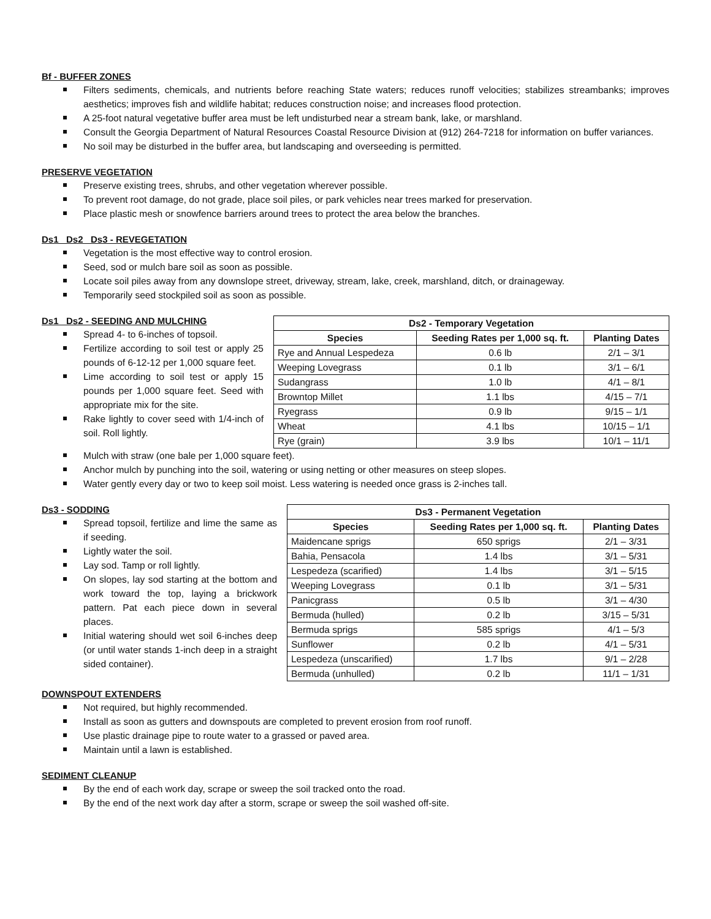Bf - BUFFER ZONES
Filters sediments, chemicals, and nutrients before reaching State waters; reduces runoff velocities; stabilizes streambanks; improves aesthetics; improves fish and wildlife habitat; reduces construction noise; and increases flood protection.
A 25-foot natural vegetative buffer area must be left undisturbed near a stream bank, lake, or marshland.
Consult the Georgia Department of Natural Resources Coastal Resource Division at (912) 264-7218 for information on buffer variances.
No soil may be disturbed in the buffer area, but landscaping and overseeding is permitted.
PRESERVE VEGETATION
Preserve existing trees, shrubs, and other vegetation wherever possible.
To prevent root damage, do not grade, place soil piles, or park vehicles near trees marked for preservation.
Place plastic mesh or snowfence barriers around trees to protect the area below the branches.
Ds1 Ds2 Ds3 - REVEGETATION
Vegetation is the most effective way to control erosion.
Seed, sod or mulch bare soil as soon as possible.
Locate soil piles away from any downslope street, driveway, stream, lake, creek, marshland, ditch, or drainageway.
Temporarily seed stockpiled soil as soon as possible.
Ds1 Ds2 - SEEDING AND MULCHING
Spread 4- to 6-inches of topsoil.
Fertilize according to soil test or apply 25 pounds of 6-12-12 per 1,000 square feet.
Lime according to soil test or apply 15 pounds per 1,000 square feet. Seed with appropriate mix for the site.
Rake lightly to cover seed with 1/4-inch of soil. Roll lightly.
| Ds2 - Temporary Vegetation | | |
| --- | --- | --- |
| Species | Seeding Rates per 1,000 sq. ft. | Planting Dates |
| Rye and Annual Lespedeza | 0.6 lb | 2/1 – 3/1 |
| Weeping Lovegrass | 0.1 lb | 3/1 – 6/1 |
| Sudangrass | 1.0 lb | 4/1 – 8/1 |
| Browntop Millet | 1.1 lbs | 4/15 – 7/1 |
| Ryegrass | 0.9 lb | 9/15 – 1/1 |
| Wheat | 4.1 lbs | 10/15 – 1/1 |
| Rye (grain) | 3.9 lbs | 10/1 – 11/1 |
Mulch with straw (one bale per 1,000 square feet).
Anchor mulch by punching into the soil, watering or using netting or other measures on steep slopes.
Water gently every day or two to keep soil moist. Less watering is needed once grass is 2-inches tall.
Ds3 - SODDING
Spread topsoil, fertilize and lime the same as if seeding.
Lightly water the soil.
Lay sod. Tamp or roll lightly.
On slopes, lay sod starting at the bottom and work toward the top, laying a brickwork pattern. Pat each piece down in several places.
Initial watering should wet soil 6-inches deep (or until water stands 1-inch deep in a straight sided container).
| Ds3 - Permanent Vegetation | | |
| --- | --- | --- |
| Species | Seeding Rates per 1,000 sq. ft. | Planting Dates |
| Maidencane sprigs | 650 sprigs | 2/1 – 3/31 |
| Bahia, Pensacola | 1.4 lbs | 3/1 – 5/31 |
| Lespedeza (scarified) | 1.4 lbs | 3/1 – 5/15 |
| Weeping Lovegrass | 0.1 lb | 3/1 – 5/31 |
| Panicgrass | 0.5 lb | 3/1 – 4/30 |
| Bermuda (hulled) | 0.2 lb | 3/15 – 5/31 |
| Bermuda sprigs | 585 sprigs | 4/1 – 5/3 |
| Sunflower | 0.2 lb | 4/1 – 5/31 |
| Lespedeza (unscarified) | 1.7 lbs | 9/1 – 2/28 |
| Bermuda (unhulled) | 0.2 lb | 11/1 – 1/31 |
DOWNSPOUT EXTENDERS
Not required, but highly recommended.
Install as soon as gutters and downspouts are completed to prevent erosion from roof runoff.
Use plastic drainage pipe to route water to a grassed or paved area.
Maintain until a lawn is established.
SEDIMENT CLEANUP
By the end of each work day, scrape or sweep the soil tracked onto the road.
By the end of the next work day after a storm, scrape or sweep the soil washed off-site.